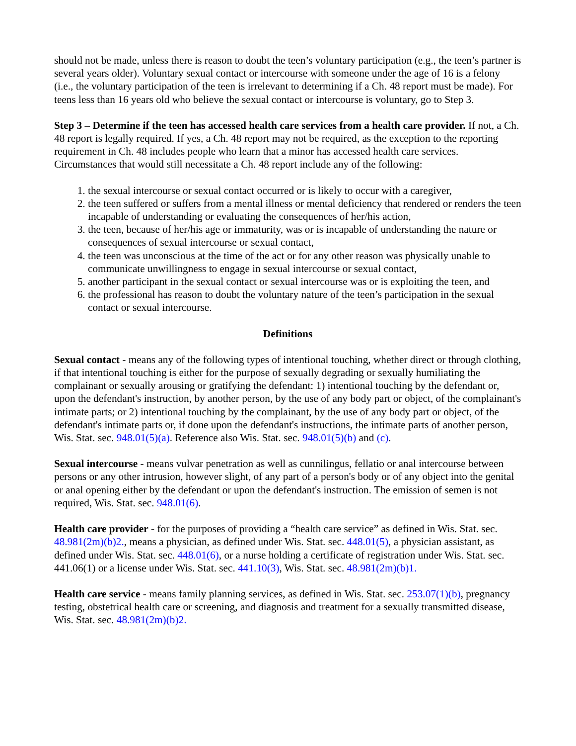should not be made, unless there is reason to doubt the teen’s voluntary participation (e.g., the teen’s partner is several years older). Voluntary sexual contact or intercourse with someone under the age of 16 is a felony (i.e., the voluntary participation of the teen is irrelevant to determining if a Ch. 48 report must be made). For teens less than 16 years old who believe the sexual contact or intercourse is voluntary, go to Step 3.
Step 3 – Determine if the teen has accessed health care services from a health care provider. If not, a Ch. 48 report is legally required. If yes, a Ch. 48 report may not be required, as the exception to the reporting requirement in Ch. 48 includes people who learn that a minor has accessed health care services. Circumstances that would still necessitate a Ch. 48 report include any of the following:
1. the sexual intercourse or sexual contact occurred or is likely to occur with a caregiver,
2. the teen suffered or suffers from a mental illness or mental deficiency that rendered or renders the teen incapable of understanding or evaluating the consequences of her/his action,
3. the teen, because of her/his age or immaturity, was or is incapable of understanding the nature or consequences of sexual intercourse or sexual contact,
4. the teen was unconscious at the time of the act or for any other reason was physically unable to communicate unwillingness to engage in sexual intercourse or sexual contact,
5. another participant in the sexual contact or sexual intercourse was or is exploiting the teen, and
6. the professional has reason to doubt the voluntary nature of the teen’s participation in the sexual contact or sexual intercourse.
Definitions
Sexual contact - means any of the following types of intentional touching, whether direct or through clothing, if that intentional touching is either for the purpose of sexually degrading or sexually humiliating the complainant or sexually arousing or gratifying the defendant: 1) intentional touching by the defendant or, upon the defendant's instruction, by another person, by the use of any body part or object, of the complainant's intimate parts; or 2) intentional touching by the complainant, by the use of any body part or object, of the defendant's intimate parts or, if done upon the defendant's instructions, the intimate parts of another person, Wis. Stat. sec. 948.01(5)(a). Reference also Wis. Stat. sec. 948.01(5)(b) and (c).
Sexual intercourse - means vulvar penetration as well as cunnilingus, fellatio or anal intercourse between persons or any other intrusion, however slight, of any part of a person's body or of any object into the genital or anal opening either by the defendant or upon the defendant's instruction. The emission of semen is not required, Wis. Stat. sec. 948.01(6).
Health care provider - for the purposes of providing a “health care service” as defined in Wis. Stat. sec. 48.981(2m)(b)2., means a physician, as defined under Wis. Stat. sec. 448.01(5), a physician assistant, as defined under Wis. Stat. sec. 448.01(6), or a nurse holding a certificate of registration under Wis. Stat. sec. 441.06(1) or a license under Wis. Stat. sec. 441.10(3), Wis. Stat. sec. 48.981(2m)(b)1.
Health care service - means family planning services, as defined in Wis. Stat. sec. 253.07(1)(b), pregnancy testing, obstetrical health care or screening, and diagnosis and treatment for a sexually transmitted disease, Wis. Stat. sec. 48.981(2m)(b)2.